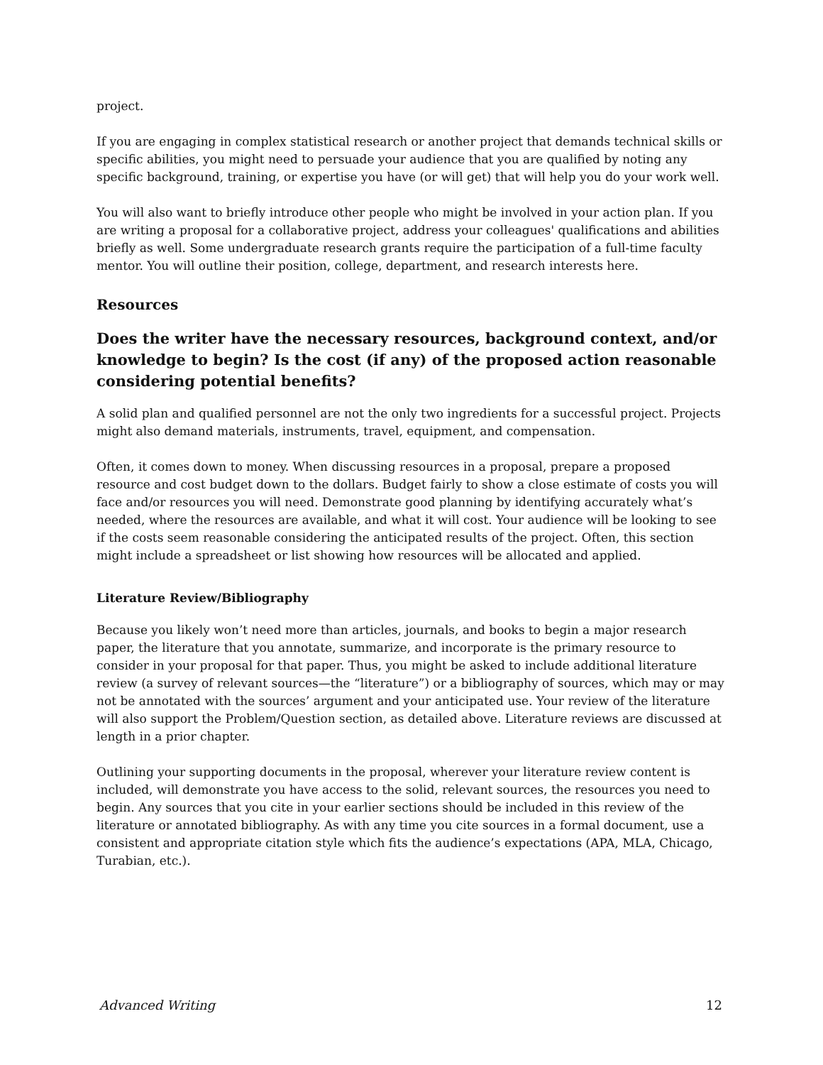project.
If you are engaging in complex statistical research or another project that demands technical skills or specific abilities, you might need to persuade your audience that you are qualified by noting any specific background, training, or expertise you have (or will get) that will help you do your work well.
You will also want to briefly introduce other people who might be involved in your action plan. If you are writing a proposal for a collaborative project, address your colleagues' qualifications and abilities briefly as well. Some undergraduate research grants require the participation of a full-time faculty mentor. You will outline their position, college, department, and research interests here.
Resources
Does the writer have the necessary resources, background context, and/or knowledge to begin? Is the cost (if any) of the proposed action reasonable considering potential benefits?
A solid plan and qualified personnel are not the only two ingredients for a successful project. Projects might also demand materials, instruments, travel, equipment, and compensation.
Often, it comes down to money. When discussing resources in a proposal, prepare a proposed resource and cost budget down to the dollars. Budget fairly to show a close estimate of costs you will face and/or resources you will need. Demonstrate good planning by identifying accurately what’s needed, where the resources are available, and what it will cost. Your audience will be looking to see if the costs seem reasonable considering the anticipated results of the project. Often, this section might include a spreadsheet or list showing how resources will be allocated and applied.
Literature Review/Bibliography
Because you likely won’t need more than articles, journals, and books to begin a major research paper, the literature that you annotate, summarize, and incorporate is the primary resource to consider in your proposal for that paper. Thus, you might be asked to include additional literature review (a survey of relevant sources—the “literature”) or a bibliography of sources, which may or may not be annotated with the sources’ argument and your anticipated use. Your review of the literature will also support the Problem/Question section, as detailed above. Literature reviews are discussed at length in a prior chapter.
Outlining your supporting documents in the proposal, wherever your literature review content is included, will demonstrate you have access to the solid, relevant sources, the resources you need to begin. Any sources that you cite in your earlier sections should be included in this review of the literature or annotated bibliography. As with any time you cite sources in a formal document, use a consistent and appropriate citation style which fits the audience’s expectations (APA, MLA, Chicago, Turabian, etc.).
Advanced Writing 12